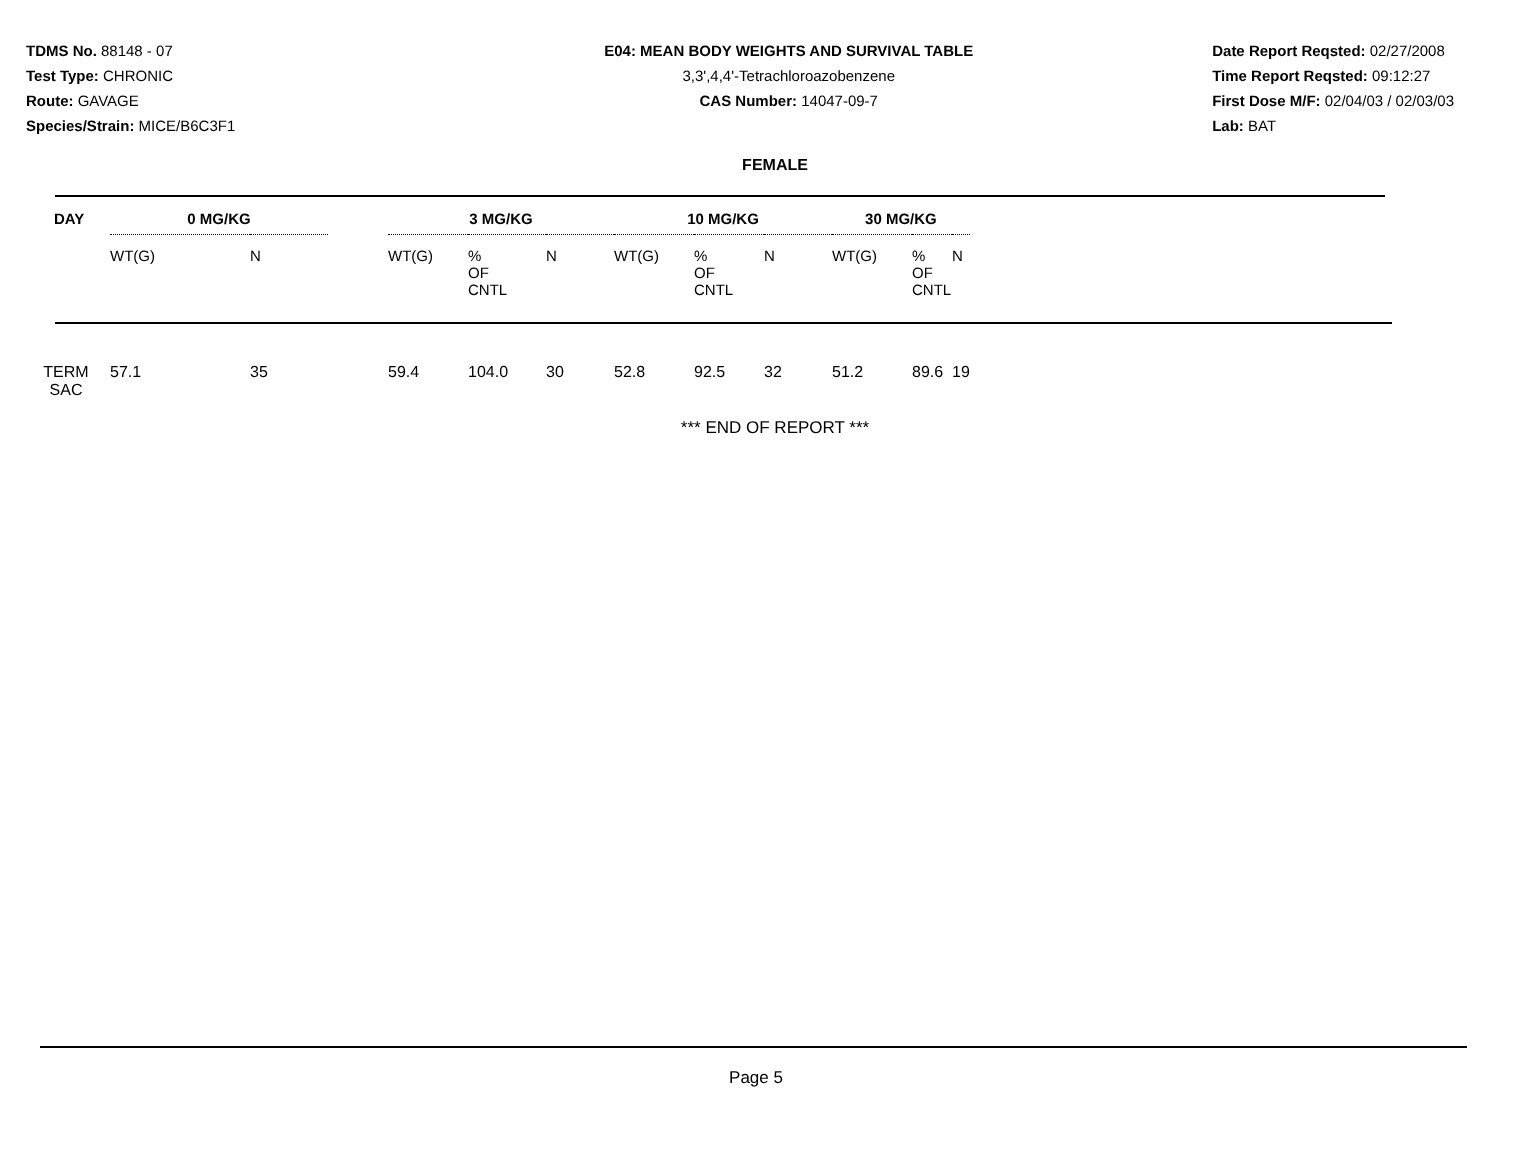TDMS No. 88148 - 07
Test Type: CHRONIC
Route: GAVAGE
Species/Strain: MICE/B6C3F1
E04: MEAN BODY WEIGHTS AND SURVIVAL TABLE
3,3',4,4'-Tetrachloroazobenzene
CAS Number: 14047-09-7
Date Report Reqsted: 02/27/2008
Time Report Reqsted: 09:12:27
First Dose M/F: 02/04/03 / 02/03/03
Lab: BAT
FEMALE
| DAY | 0 MG/KG | | | 3 MG/KG | | | 10 MG/KG | | | 30 MG/KG | | |
| --- | --- | --- | --- | --- | --- | --- | --- | --- | --- | --- | --- | --- |
| | WT(G) | N | | WT(G) | % OF CNTL | N | WT(G) | % OF CNTL | N | WT(G) | % OF CNTL | N |
| TERM SAC | 57.1 | 35 | | 59.4 | 104.0 | 30 | 52.8 | 92.5 | 32 | 51.2 | 89.6 | 19 |
*** END OF REPORT ***
Page 5